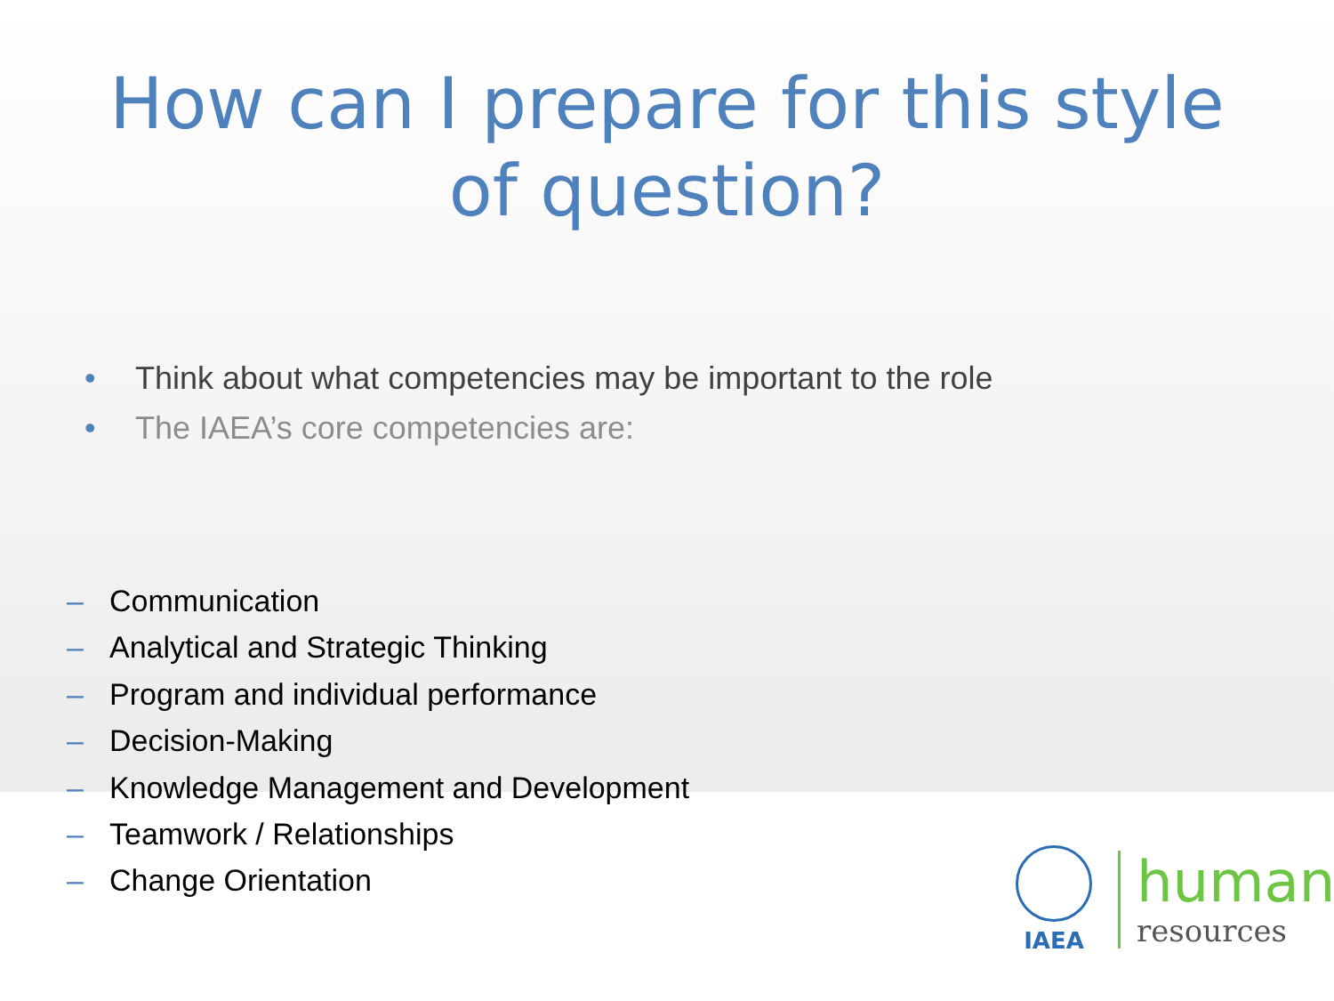How can I prepare for this style
of question?
• Think about what competencies may be important to the role
• The IAEA’s core competencies are:
– Communication
– Analytical and Strategic Thinking
– Program and individual performance
– Decision-Making
– Knowledge Management and Development
– Teamwork / Relationships
– Change Orientation
IAEA
human
resources